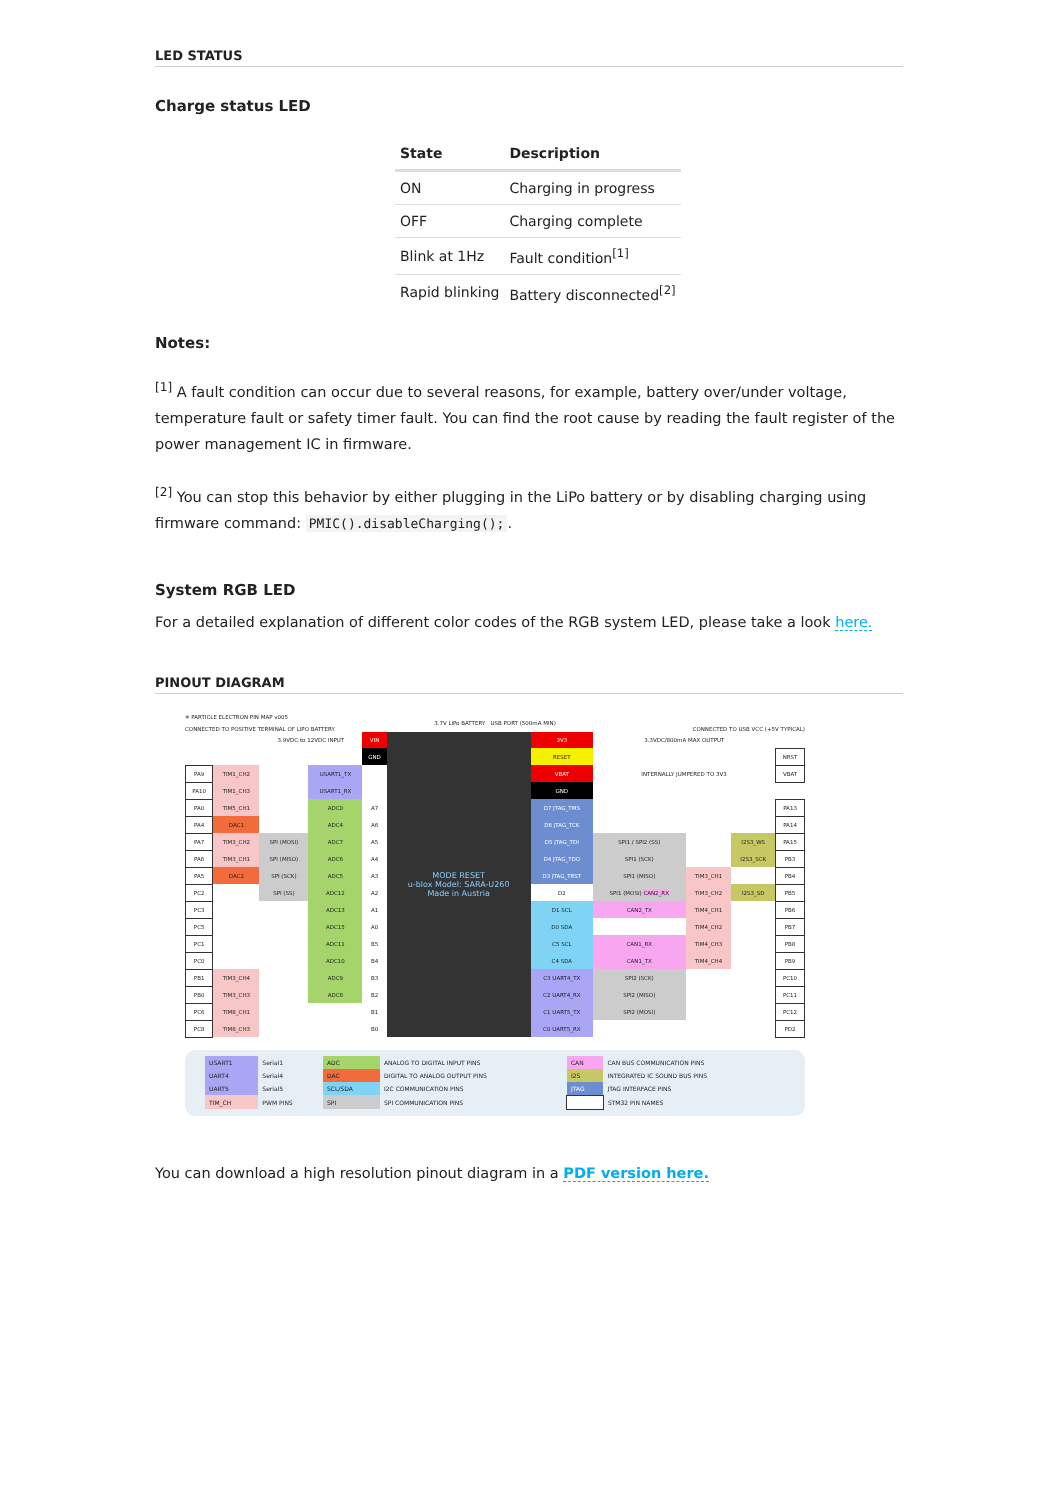LED STATUS
Charge status LED
| State | Description |
| --- | --- |
| ON | Charging in progress |
| OFF | Charging complete |
| Blink at 1Hz | Fault condition<sup>[1]</sup> |
| Rapid blinking | Battery disconnected<sup>[2]</sup> |
Notes:
<sup>[1]</sup> A fault condition can occur due to several reasons, for example, battery over/under voltage, temperature fault or safety timer fault. You can find the root cause by reading the fault register of the power management IC in firmware.
<sup>[2]</sup> You can stop this behavior by either plugging in the LiPo battery or by disabling charging using firmware command: PMIC().disableCharging();.
System RGB LED
For a detailed explanation of different color codes of the RGB system LED, please take a look here.
PINOUT DIAGRAM
✳ PARTICLE ELECTRON PIN MAP v005
3.7V LiPo BATTERY USB PORT (500mA MIN)
CONNECTED TO POSITIVE TERMINAL OF LIPO BATTERY CONNECTED TO USB VCC (+5V TYPICAL)
| | | 3.9VDC to 12VDC INPUT | | VIN | MODE RESET u-blox Model: SARA-U260 Made in Austria | 3V3 | 3.3VDC/800mA MAX OUTPUT | | | |
| | | | | GND | | RESET | | | | NRST |
| PA9 | TIM1_CH2 | | USART1_TX | | | VBAT | INTERNALLY JUMPERED TO 3V3 | | | VBAT |
| PA10 | TIM1_CH3 | | USART1_RX | | | GND | | | | |
| PA0 | TIM5_CH1 | | ADC0 | A7 | | D7 JTAG_TMS | | | | PA13 |
| PA4 | DAC1 | | ADC4 | A6 | | D6 JTAG_TCK | | | | PA14 |
| PA7 | TIM3_CH2 | SPI (MOSI) | ADC7 | A5 | | D5 JTAG_TDI | SPI1 / SPI2 (SS) | | I2S3_WS | PA15 |
| PA6 | TIM3_CH1 | SPI (MISO) | ADC6 | A4 | | D4 JTAG_TDO | SPI1 (SCK) | | I2S3_SCK | PB3 |
| PA5 | DAC2 | SPI (SCK) | ADC5 | A3 | | D3 JTAG_TRST | SPI1 (MISO) | TIM3_CH1 | | PB4 |
| PC2 | | SPI (SS) | ADC12 | A2 | | D2 | SPI1 (MOSI) CAN2_RX | TIM3_CH2 | I2S3_SD | PB5 |
| PC3 | | | ADC13 | A1 | | D1 SCL | CAN2_TX | TIM4_CH1 | | PB6 |
| PC5 | | | ADC15 | A0 | | D0 SDA | | TIM4_CH2 | | PB7 |
| PC1 | | | ADC11 | B5 | | C5 SCL | CAN1_RX | TIM4_CH3 | | PB8 |
| PC0 | | | ADC10 | B4 | | C4 SDA | CAN1_TX | TIM4_CH4 | | PB9 |
| PB1 | TIM3_CH4 | | ADC9 | B3 | | C3 UART4_TX | SPI2 (SCK) | | | PC10 |
| PB0 | TIM3_CH3 | | ADC8 | B2 | | C2 UART4_RX | SPI2 (MISO) | | | PC11 |
| PC6 | TIM8_CH1 | | | B1 | | C1 UART5_TX | SPI2 (MOSI) | | | PC12 |
| PC8 | TIM8_CH3 | | | B0 | | C0 UART5_RX | | | | PD2 |
| USART1 | Serial1 | ADC | ANALOG TO DIGITAL INPUT PINS | CAN | CAN BUS COMMUNICATION PINS |
| UART4 | Serial4 | DAC | DIGITAL TO ANALOG OUTPUT PINS | I2S | INTEGRATED IC SOUND BUS PINS |
| UART5 | Serial5 | SCL/SDA | I2C COMMUNICATION PINS | JTAG | JTAG INTERFACE PINS |
| TIM_CH | PWM PINS | SPI | SPI COMMUNICATION PINS | | STM32 PIN NAMES |
You can download a high resolution pinout diagram in a PDF version here.